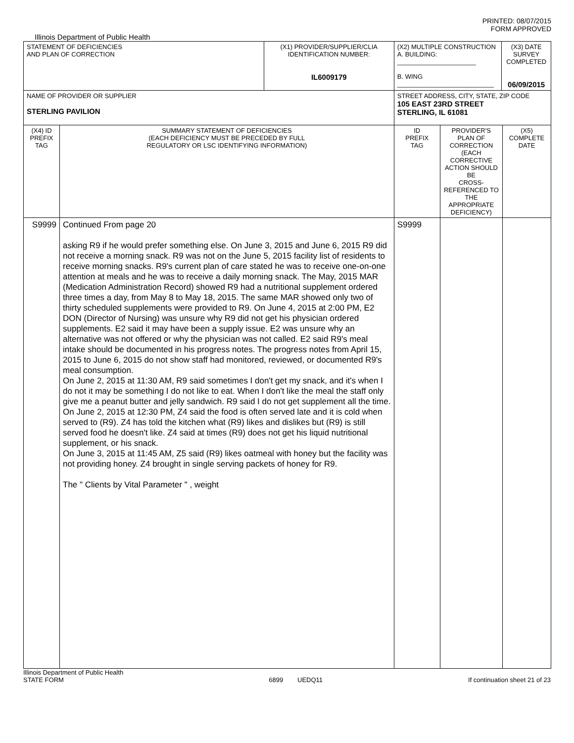PRINTED: 08/07/2015
FORM APPROVED
Illinois Department of Public Health
| STATEMENT OF DEFICIENCIES AND PLAN OF CORRECTION | | (X1) PROVIDER/SUPPLIER/CLIA IDENTIFICATION NUMBER: IL6009179 | (X2) MULTIPLE CONSTRUCTION A. BUILDING: ______________________ B. WING ___________________________ | | (X3) DATE SURVEY COMPLETED 06/09/2015 | |
| NAME OF PROVIDER OR SUPPLIER STERLING PAVILION | | | STREET ADDRESS, CITY, STATE, ZIP CODE 105 EAST 23RD STREET STERLING, IL 61081 | | | |
| (X4) ID PREFIX TAG | SUMMARY STATEMENT OF DEFICIENCIES (EACH DEFICIENCY MUST BE PRECEDED BY FULL REGULATORY OR LSC IDENTIFYING INFORMATION) | | ID PREFIX TAG | PROVIDER'S PLAN OF CORRECTION (EACH CORRECTIVE ACTION SHOULD BE CROSS-REFERENCED TO THE APPROPRIATE DEFICIENCY) | | (X5) COMPLETE DATE |
| S9999 | Continued From page 20 asking R9 if he would prefer something else. On June 3, 2015 and June 6, 2015 R9 did not receive a morning snack. R9 was not on the June 5, 2015 facility list of residents to receive morning snacks. R9's current plan of care stated he was to receive one-on-one attention at meals and he was to receive a daily morning snack. The May, 2015 MAR (Medication Administration Record) showed R9 had a nutritional supplement ordered three times a day, from May 8 to May 18, 2015. The same MAR showed only two of thirty scheduled supplements were provided to R9. On June 4, 2015 at 2:00 PM, E2 DON (Director of Nursing) was unsure why R9 did not get his physician ordered supplements. E2 said it may have been a supply issue. E2 was unsure why an alternative was not offered or why the physician was not called. E2 said R9's meal intake should be documented in his progress notes. The progress notes from April 15, 2015 to June 6, 2015 do not show staff had monitored, reviewed, or documented R9's meal consumption. On June 2, 2015 at 11:30 AM, R9 said sometimes I don't get my snack, and it's when I do not it may be something I do not like to eat. When I don't like the meal the staff only give me a peanut butter and jelly sandwich. R9 said I do not get supplement all the time. On June 2, 2015 at 12:30 PM, Z4 said the food is often served late and it is cold when served to (R9). Z4 has told the kitchen what (R9) likes and dislikes but (R9) is still served food he doesn't like. Z4 said at times (R9) does not get his liquid nutritional supplement, or his snack. On June 3, 2015 at 11:45 AM, Z5 said (R9) likes oatmeal with honey but the facility was not providing honey. Z4 brought in single serving packets of honey for R9. The " Clients by Vital Parameter " , weight | | S9999 | | | |
Illinois Department of Public Health
STATE FORM
6899 UEDQ11
If continuation sheet 21 of 23